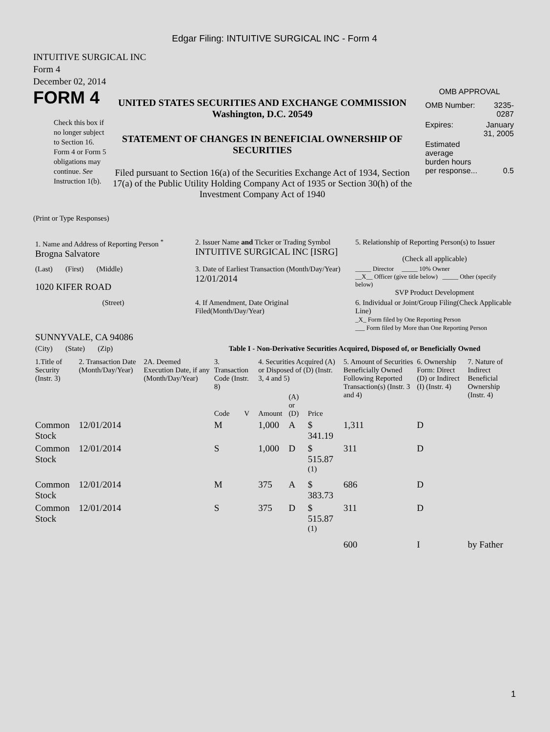Edgar Filing: INTUITIVE SURGICAL INC - Form 4
INTUITIVE SURGICAL INC
Form 4
December 02, 2014
FORM 4
Check this box if no longer subject to Section 16. Form 4 or Form 5 obligations may continue. See Instruction 1(b).
UNITED STATES SECURITIES AND EXCHANGE COMMISSION
Washington, D.C. 20549
STATEMENT OF CHANGES IN BENEFICIAL OWNERSHIP OF SECURITIES
Filed pursuant to Section 16(a) of the Securities Exchange Act of 1934, Section 17(a) of the Public Utility Holding Company Act of 1935 or Section 30(h) of the Investment Company Act of 1940
OMB APPROVAL
| OMB Number: | 3235-0287 |
| Expires: | January 31, 2005 |
| Estimated average burden hours per response... | 0.5 |
(Print or Type Responses)
| 1. Name and Address of Reporting Person <sup>*</sup> Brogna Salvatore | 2. Issuer Name and Ticker or Trading Symbol INTUITIVE SURGICAL INC [ISRG] | 5. Relationship of Reporting Person(s) to Issuer (Check all applicable) |
| (Last) (First) (Middle) 1020 KIFER ROAD | 3. Date of Earliest Transaction (Month/Day/Year) 12/01/2014 | _____ Director _____ 10% Owner __X__ Officer (give title below) _____ Other (specify below) SVP Product Development |
| (Street) SUNNYVALE, CA 94086 | 4. If Amendment, Date Original Filed(Month/Day/Year) | 6. Individual or Joint/Group Filing(Check Applicable Line) _X_ Form filed by One Reporting Person ___ Form filed by More than One Reporting Person |
| (City) (State) (Zip) | Table I - Non-Derivative Securities Acquired, Disposed of, or Beneficially Owned | |
| 1.Title of Security (Instr. 3) | 2. Transaction Date (Month/Day/Year) | 2A. Deemed Execution Date, if any (Month/Day/Year) | 3. Transaction Code (Instr. 8) | | 4. Securities Acquired (A) or Disposed of (D) (Instr. 3, 4 and 5) | | | 5. Amount of Securities Beneficially Owned Following Reported Transaction(s) (Instr. 3 and 4) | 6. Ownership Form: Direct (D) or Indirect (I) (Instr. 4) | 7. Nature of Indirect Beneficial Ownership (Instr. 4) |
| --- | --- | --- | --- | --- | --- | --- | --- | --- | --- | --- |
| | | | Code | V | Amount | (A) or (D) | Price | | | |
| Common Stock | 12/01/2014 | | M | | 1,000 | A | $ 341.19 | 1,311 | D | |
| Common Stock | 12/01/2014 | | S | | 1,000 | D | $ 515.87 <sup>(1)</sup> | 311 | D | |
| Common Stock | 12/01/2014 | | M | | 375 | A | $ 383.73 | 686 | D | |
| Common Stock | 12/01/2014 | | S | | 375 | D | $ 515.87 <sup>(1)</sup> | 311 | D | |
| | | | | | | | | 600 | I | by Father |
1